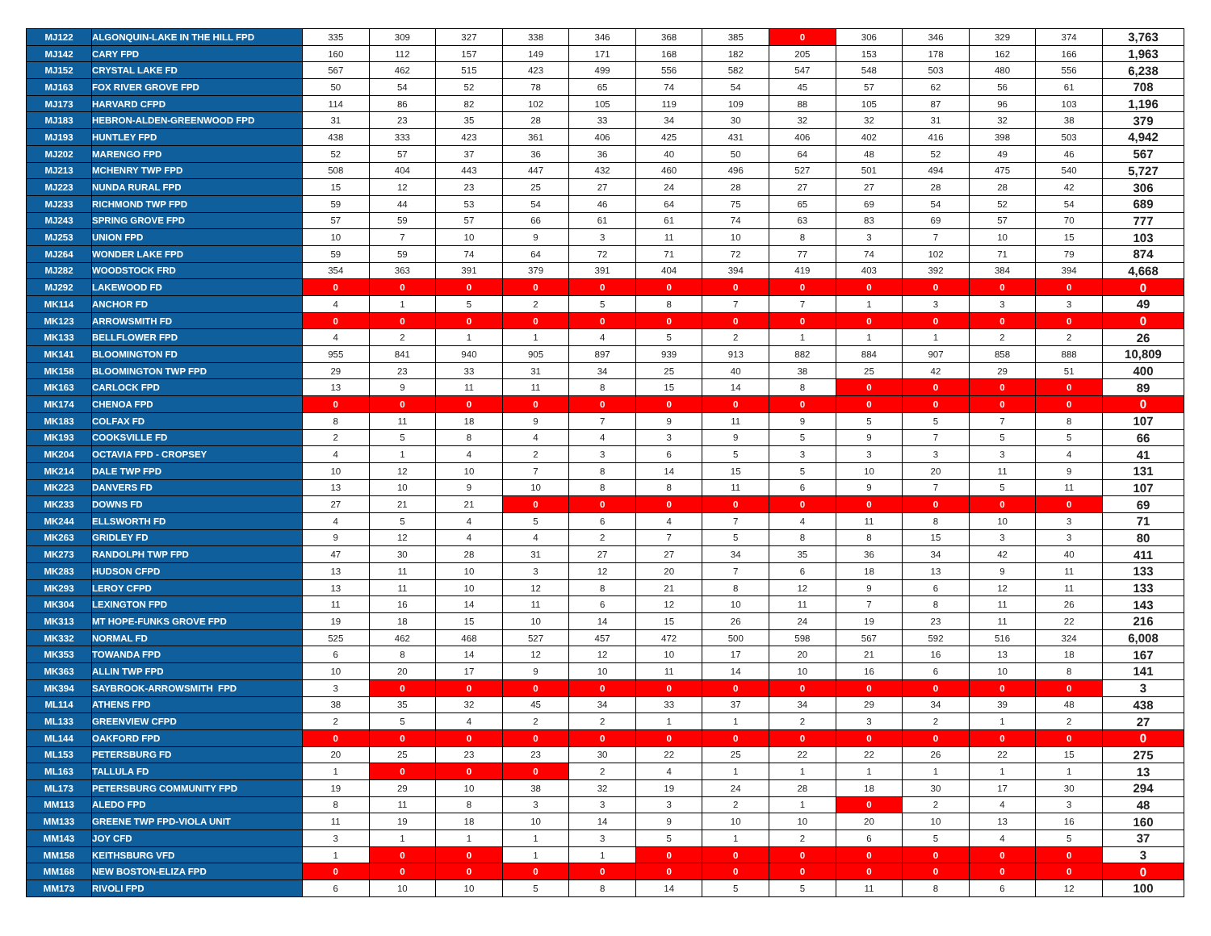| MJ122 | ALGONQUIN-LAKE IN THE HILL FPD | 335 | 309 | 327 | 338 | 346 | 368 | 385 | 0 | 306 | 346 | 329 | 374 | 3,763 |
| MJ142 | CARY FPD | 160 | 112 | 157 | 149 | 171 | 168 | 182 | 205 | 153 | 178 | 162 | 166 | 1,963 |
| MJ152 | CRYSTAL LAKE FD | 567 | 462 | 515 | 423 | 499 | 556 | 582 | 547 | 548 | 503 | 480 | 556 | 6,238 |
| MJ163 | FOX RIVER GROVE FPD | 50 | 54 | 52 | 78 | 65 | 74 | 54 | 45 | 57 | 62 | 56 | 61 | 708 |
| MJ173 | HARVARD CFPD | 114 | 86 | 82 | 102 | 105 | 119 | 109 | 88 | 105 | 87 | 96 | 103 | 1,196 |
| MJ183 | HEBRON-ALDEN-GREENWOOD FPD | 31 | 23 | 35 | 28 | 33 | 34 | 30 | 32 | 32 | 31 | 32 | 38 | 379 |
| MJ193 | HUNTLEY FPD | 438 | 333 | 423 | 361 | 406 | 425 | 431 | 406 | 402 | 416 | 398 | 503 | 4,942 |
| MJ202 | MARENGO FPD | 52 | 57 | 37 | 36 | 36 | 40 | 50 | 64 | 48 | 52 | 49 | 46 | 567 |
| MJ213 | MCHENRY TWP FPD | 508 | 404 | 443 | 447 | 432 | 460 | 496 | 527 | 501 | 494 | 475 | 540 | 5,727 |
| MJ223 | NUNDA RURAL FPD | 15 | 12 | 23 | 25 | 27 | 24 | 28 | 27 | 27 | 28 | 28 | 42 | 306 |
| MJ233 | RICHMOND TWP FPD | 59 | 44 | 53 | 54 | 46 | 64 | 75 | 65 | 69 | 54 | 52 | 54 | 689 |
| MJ243 | SPRING GROVE FPD | 57 | 59 | 57 | 66 | 61 | 61 | 74 | 63 | 83 | 69 | 57 | 70 | 777 |
| MJ253 | UNION FPD | 10 | 7 | 10 | 9 | 3 | 11 | 10 | 8 | 3 | 7 | 10 | 15 | 103 |
| MJ264 | WONDER LAKE FPD | 59 | 59 | 74 | 64 | 72 | 71 | 72 | 77 | 74 | 102 | 71 | 79 | 874 |
| MJ282 | WOODSTOCK FRD | 354 | 363 | 391 | 379 | 391 | 404 | 394 | 419 | 403 | 392 | 384 | 394 | 4,668 |
| MJ292 | LAKEWOOD FD | 0 | 0 | 0 | 0 | 0 | 0 | 0 | 0 | 0 | 0 | 0 | 0 | 0 |
| MK114 | ANCHOR FD | 4 | 1 | 5 | 2 | 5 | 8 | 7 | 7 | 1 | 3 | 3 | 3 | 49 |
| MK123 | ARROWSMITH FD | 0 | 0 | 0 | 0 | 0 | 0 | 0 | 0 | 0 | 0 | 0 | 0 | 0 |
| MK133 | BELLFLOWER FPD | 4 | 2 | 1 | 1 | 4 | 5 | 2 | 1 | 1 | 1 | 2 | 2 | 26 |
| MK141 | BLOOMINGTON FD | 955 | 841 | 940 | 905 | 897 | 939 | 913 | 882 | 884 | 907 | 858 | 888 | 10,809 |
| MK158 | BLOOMINGTON TWP FPD | 29 | 23 | 33 | 31 | 34 | 25 | 40 | 38 | 25 | 42 | 29 | 51 | 400 |
| MK163 | CARLOCK FPD | 13 | 9 | 11 | 11 | 8 | 15 | 14 | 8 | 0 | 0 | 0 | 0 | 89 |
| MK174 | CHENOA FPD | 0 | 0 | 0 | 0 | 0 | 0 | 0 | 0 | 0 | 0 | 0 | 0 | 0 |
| MK183 | COLFAX FD | 8 | 11 | 18 | 9 | 7 | 9 | 11 | 9 | 5 | 5 | 7 | 8 | 107 |
| MK193 | COOKSVILLE FD | 2 | 5 | 8 | 4 | 4 | 3 | 9 | 5 | 9 | 7 | 5 | 5 | 66 |
| MK204 | OCTAVIA FPD - CROPSEY | 4 | 1 | 4 | 2 | 3 | 6 | 5 | 3 | 3 | 3 | 3 | 4 | 41 |
| MK214 | DALE TWP FPD | 10 | 12 | 10 | 7 | 8 | 14 | 15 | 5 | 10 | 20 | 11 | 9 | 131 |
| MK223 | DANVERS FD | 13 | 10 | 9 | 10 | 8 | 8 | 11 | 6 | 9 | 7 | 5 | 11 | 107 |
| MK233 | DOWNS FD | 27 | 21 | 21 | 0 | 0 | 0 | 0 | 0 | 0 | 0 | 0 | 0 | 69 |
| MK244 | ELLSWORTH FD | 4 | 5 | 4 | 5 | 6 | 4 | 7 | 4 | 11 | 8 | 10 | 3 | 71 |
| MK263 | GRIDLEY FD | 9 | 12 | 4 | 4 | 2 | 7 | 5 | 8 | 8 | 15 | 3 | 3 | 80 |
| MK273 | RANDOLPH TWP FPD | 47 | 30 | 28 | 31 | 27 | 27 | 34 | 35 | 36 | 34 | 42 | 40 | 411 |
| MK283 | HUDSON CFPD | 13 | 11 | 10 | 3 | 12 | 20 | 7 | 6 | 18 | 13 | 9 | 11 | 133 |
| MK293 | LEROY CFPD | 13 | 11 | 10 | 12 | 8 | 21 | 8 | 12 | 9 | 6 | 12 | 11 | 133 |
| MK304 | LEXINGTON FPD | 11 | 16 | 14 | 11 | 6 | 12 | 10 | 11 | 7 | 8 | 11 | 26 | 143 |
| MK313 | MT HOPE-FUNKS GROVE FPD | 19 | 18 | 15 | 10 | 14 | 15 | 26 | 24 | 19 | 23 | 11 | 22 | 216 |
| MK332 | NORMAL FD | 525 | 462 | 468 | 527 | 457 | 472 | 500 | 598 | 567 | 592 | 516 | 324 | 6,008 |
| MK353 | TOWANDA FPD | 6 | 8 | 14 | 12 | 12 | 10 | 17 | 20 | 21 | 16 | 13 | 18 | 167 |
| MK363 | ALLIN TWP FPD | 10 | 20 | 17 | 9 | 10 | 11 | 14 | 10 | 16 | 6 | 10 | 8 | 141 |
| MK394 | SAYBROOK-ARROWSMITH FPD | 3 | 0 | 0 | 0 | 0 | 0 | 0 | 0 | 0 | 0 | 0 | 0 | 3 |
| ML114 | ATHENS FPD | 38 | 35 | 32 | 45 | 34 | 33 | 37 | 34 | 29 | 34 | 39 | 48 | 438 |
| ML133 | GREENVIEW CFPD | 2 | 5 | 4 | 2 | 2 | 1 | 1 | 2 | 3 | 2 | 1 | 2 | 27 |
| ML144 | OAKFORD FPD | 0 | 0 | 0 | 0 | 0 | 0 | 0 | 0 | 0 | 0 | 0 | 0 | 0 |
| ML153 | PETERSBURG FD | 20 | 25 | 23 | 23 | 30 | 22 | 25 | 22 | 22 | 26 | 22 | 15 | 275 |
| ML163 | TALLULA FD | 1 | 0 | 0 | 0 | 2 | 4 | 1 | 1 | 1 | 1 | 1 | 1 | 13 |
| ML173 | PETERSBURG COMMUNITY FPD | 19 | 29 | 10 | 38 | 32 | 19 | 24 | 28 | 18 | 30 | 17 | 30 | 294 |
| MM113 | ALEDO FPD | 8 | 11 | 8 | 3 | 3 | 3 | 2 | 1 | 0 | 2 | 4 | 3 | 48 |
| MM133 | GREENE TWP FPD-VIOLA UNIT | 11 | 19 | 18 | 10 | 14 | 9 | 10 | 10 | 20 | 10 | 13 | 16 | 160 |
| MM143 | JOY CFD | 3 | 1 | 1 | 1 | 3 | 5 | 1 | 2 | 6 | 5 | 4 | 5 | 37 |
| MM158 | KEITHSBURG VFD | 1 | 0 | 0 | 1 | 1 | 0 | 0 | 0 | 0 | 0 | 0 | 0 | 3 |
| MM168 | NEW BOSTON-ELIZA FPD | 0 | 0 | 0 | 0 | 0 | 0 | 0 | 0 | 0 | 0 | 0 | 0 | 0 |
| MM173 | RIVOLI FPD | 6 | 10 | 10 | 5 | 8 | 14 | 5 | 5 | 11 | 8 | 6 | 12 | 100 |